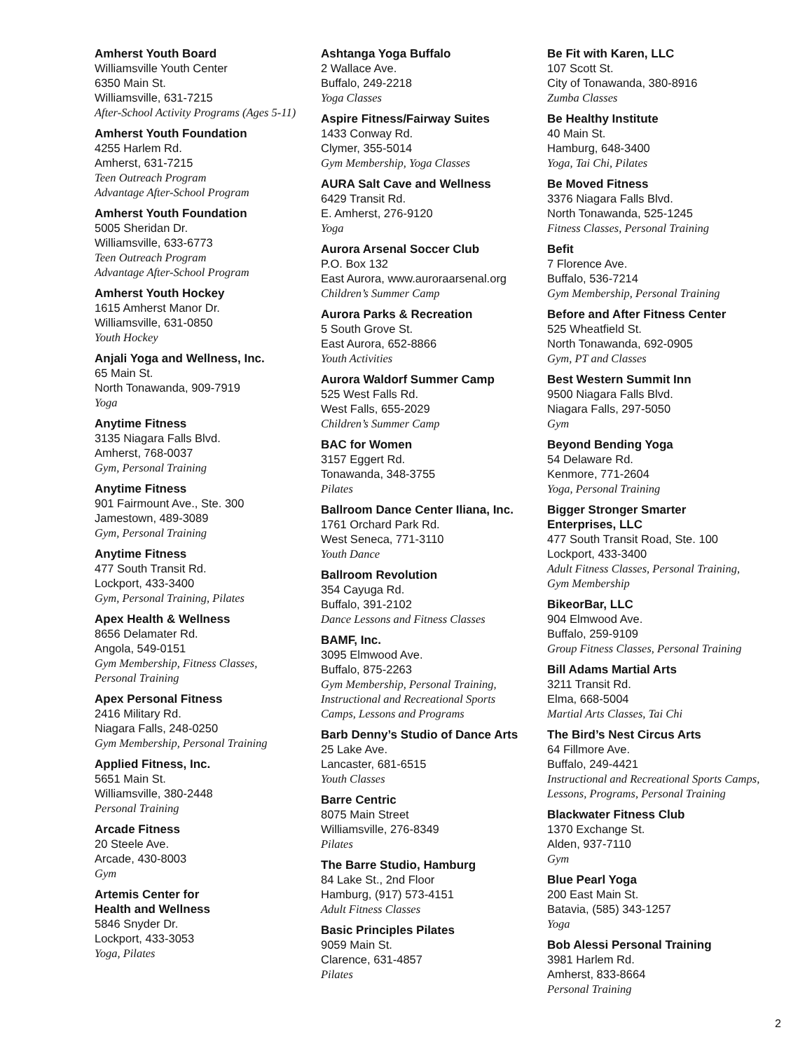Amherst Youth Board
Williamsville Youth Center
6350 Main St.
Williamsville, 631-7215
After-School Activity Programs (Ages 5-11)
Amherst Youth Foundation
4255 Harlem Rd.
Amherst, 631-7215
Teen Outreach Program
Advantage After-School Program
Amherst Youth Foundation
5005 Sheridan Dr.
Williamsville, 633-6773
Teen Outreach Program
Advantage After-School Program
Amherst Youth Hockey
1615 Amherst Manor Dr.
Williamsville, 631-0850
Youth Hockey
Anjali Yoga and Wellness, Inc.
65 Main St.
North Tonawanda, 909-7919
Yoga
Anytime Fitness
3135 Niagara Falls Blvd.
Amherst, 768-0037
Gym, Personal Training
Anytime Fitness
901 Fairmount Ave., Ste. 300
Jamestown, 489-3089
Gym, Personal Training
Anytime Fitness
477 South Transit Rd.
Lockport, 433-3400
Gym, Personal Training, Pilates
Apex Health & Wellness
8656 Delamater Rd.
Angola, 549-0151
Gym Membership, Fitness Classes,
Personal Training
Apex Personal Fitness
2416 Military Rd.
Niagara Falls, 248-0250
Gym Membership, Personal Training
Applied Fitness, Inc.
5651 Main St.
Williamsville, 380-2448
Personal Training
Arcade Fitness
20 Steele Ave.
Arcade, 430-8003
Gym
Artemis Center for
Health and Wellness
5846 Snyder Dr.
Lockport, 433-3053
Yoga, Pilates
Ashtanga Yoga Buffalo
2 Wallace Ave.
Buffalo, 249-2218
Yoga Classes
Aspire Fitness/Fairway Suites
1433 Conway Rd.
Clymer, 355-5014
Gym Membership, Yoga Classes
AURA Salt Cave and Wellness
6429 Transit Rd.
E. Amherst, 276-9120
Yoga
Aurora Arsenal Soccer Club
P.O. Box 132
East Aurora, www.auroraarsenal.org
Children’s Summer Camp
Aurora Parks & Recreation
5 South Grove St.
East Aurora, 652-8866
Youth Activities
Aurora Waldorf Summer Camp
525 West Falls Rd.
West Falls, 655-2029
Children’s Summer Camp
BAC for Women
3157 Eggert Rd.
Tonawanda, 348-3755
Pilates
Ballroom Dance Center Iliana, Inc.
1761 Orchard Park Rd.
West Seneca, 771-3110
Youth Dance
Ballroom Revolution
354 Cayuga Rd.
Buffalo, 391-2102
Dance Lessons and Fitness Classes
BAMF, Inc.
3095 Elmwood Ave.
Buffalo, 875-2263
Gym Membership, Personal Training,
Instructional and Recreational Sports
Camps, Lessons and Programs
Barb Denny’s Studio of Dance Arts
25 Lake Ave.
Lancaster, 681-6515
Youth Classes
Barre Centric
8075 Main Street
Williamsville, 276-8349
Pilates
The Barre Studio, Hamburg
84 Lake St., 2nd Floor
Hamburg, (917) 573-4151
Adult Fitness Classes
Basic Principles Pilates
9059 Main St.
Clarence, 631-4857
Pilates
Be Fit with Karen, LLC
107 Scott St.
City of Tonawanda, 380-8916
Zumba Classes
Be Healthy Institute
40 Main St.
Hamburg, 648-3400
Yoga, Tai Chi, Pilates
Be Moved Fitness
3376 Niagara Falls Blvd.
North Tonawanda, 525-1245
Fitness Classes, Personal Training
Befit
7 Florence Ave.
Buffalo, 536-7214
Gym Membership, Personal Training
Before and After Fitness Center
525 Wheatfield St.
North Tonawanda, 692-0905
Gym, PT and Classes
Best Western Summit Inn
9500 Niagara Falls Blvd.
Niagara Falls, 297-5050
Gym
Beyond Bending Yoga
54 Delaware Rd.
Kenmore, 771-2604
Yoga, Personal Training
Bigger Stronger Smarter
Enterprises, LLC
477 South Transit Road, Ste. 100
Lockport, 433-3400
Adult Fitness Classes, Personal Training,
Gym Membership
BikeorBar, LLC
904 Elmwood Ave.
Buffalo, 259-9109
Group Fitness Classes, Personal Training
Bill Adams Martial Arts
3211 Transit Rd.
Elma, 668-5004
Martial Arts Classes, Tai Chi
The Bird’s Nest Circus Arts
64 Fillmore Ave.
Buffalo, 249-4421
Instructional and Recreational Sports Camps,
Lessons, Programs, Personal Training
Blackwater Fitness Club
1370 Exchange St.
Alden, 937-7110
Gym
Blue Pearl Yoga
200 East Main St.
Batavia, (585) 343-1257
Yoga
Bob Alessi Personal Training
3981 Harlem Rd.
Amherst, 833-8664
Personal Training
2